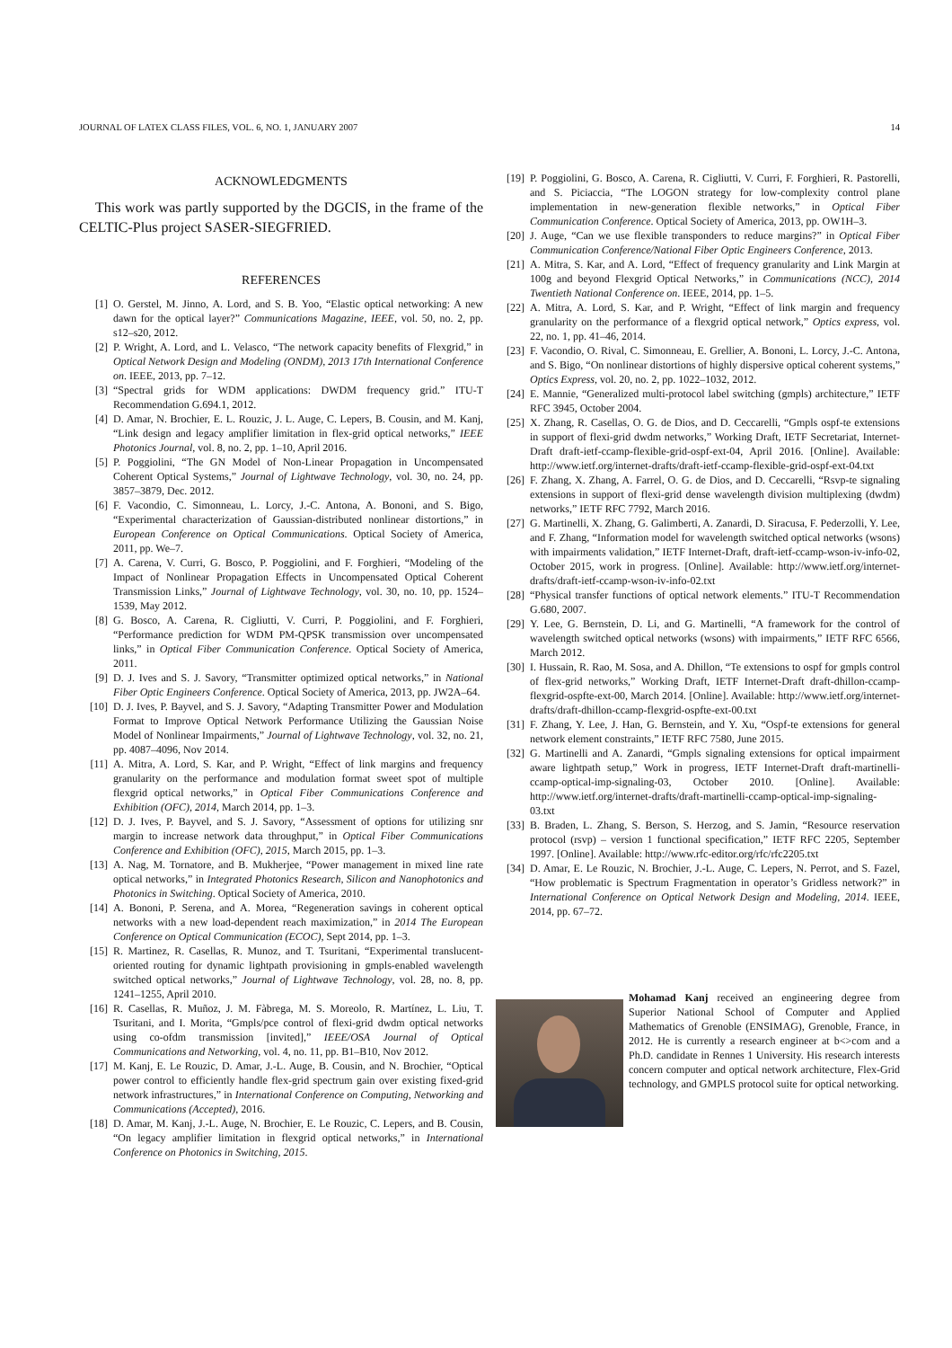JOURNAL OF LATEX CLASS FILES, VOL. 6, NO. 1, JANUARY 2007 14
ACKNOWLEDGMENTS
This work was partly supported by the DGCIS, in the frame of the CELTIC-Plus project SASER-SIEGFRIED.
REFERENCES
[1] O. Gerstel, M. Jinno, A. Lord, and S. B. Yoo, “Elastic optical networking: A new dawn for the optical layer?” Communications Magazine, IEEE, vol. 50, no. 2, pp. s12–s20, 2012.
[2] P. Wright, A. Lord, and L. Velasco, “The network capacity benefits of Flexgrid,” in Optical Network Design and Modeling (ONDM), 2013 17th International Conference on. IEEE, 2013, pp. 7–12.
[3] “Spectral grids for WDM applications: DWDM frequency grid.” ITU-T Recommendation G.694.1, 2012.
[4] D. Amar, N. Brochier, E. L. Rouzic, J. L. Auge, C. Lepers, B. Cousin, and M. Kanj, “Link design and legacy amplifier limitation in flex-grid optical networks,” IEEE Photonics Journal, vol. 8, no. 2, pp. 1–10, April 2016.
[5] P. Poggiolini, “The GN Model of Non-Linear Propagation in Uncompensated Coherent Optical Systems,” Journal of Lightwave Technology, vol. 30, no. 24, pp. 3857–3879, Dec. 2012.
[6] F. Vacondio, C. Simonneau, L. Lorcy, J.-C. Antona, A. Bononi, and S. Bigo, “Experimental characterization of Gaussian-distributed nonlinear distortions,” in European Conference on Optical Communications. Optical Society of America, 2011, pp. We–7.
[7] A. Carena, V. Curri, G. Bosco, P. Poggiolini, and F. Forghieri, “Modeling of the Impact of Nonlinear Propagation Effects in Uncompensated Optical Coherent Transmission Links,” Journal of Lightwave Technology, vol. 30, no. 10, pp. 1524–1539, May 2012.
[8] G. Bosco, A. Carena, R. Cigliutti, V. Curri, P. Poggiolini, and F. Forghieri, “Performance prediction for WDM PM-QPSK transmission over uncompensated links,” in Optical Fiber Communication Conference. Optical Society of America, 2011.
[9] D. J. Ives and S. J. Savory, “Transmitter optimized optical networks,” in National Fiber Optic Engineers Conference. Optical Society of America, 2013, pp. JW2A–64.
[10] D. J. Ives, P. Bayvel, and S. J. Savory, “Adapting Transmitter Power and Modulation Format to Improve Optical Network Performance Utilizing the Gaussian Noise Model of Nonlinear Impairments,” Journal of Lightwave Technology, vol. 32, no. 21, pp. 4087–4096, Nov 2014.
[11] A. Mitra, A. Lord, S. Kar, and P. Wright, “Effect of link margins and frequency granularity on the performance and modulation format sweet spot of multiple flexgrid optical networks,” in Optical Fiber Communications Conference and Exhibition (OFC), 2014, March 2014, pp. 1–3.
[12] D. J. Ives, P. Bayvel, and S. J. Savory, “Assessment of options for utilizing snr margin to increase network data throughput,” in Optical Fiber Communications Conference and Exhibition (OFC), 2015, March 2015, pp. 1–3.
[13] A. Nag, M. Tornatore, and B. Mukherjee, “Power management in mixed line rate optical networks,” in Integrated Photonics Research, Silicon and Nanophotonics and Photonics in Switching. Optical Society of America, 2010.
[14] A. Bononi, P. Serena, and A. Morea, “Regeneration savings in coherent optical networks with a new load-dependent reach maximization,” in 2014 The European Conference on Optical Communication (ECOC), Sept 2014, pp. 1–3.
[15] R. Martinez, R. Casellas, R. Munoz, and T. Tsuritani, “Experimental translucent-oriented routing for dynamic lightpath provisioning in gmpls-enabled wavelength switched optical networks,” Journal of Lightwave Technology, vol. 28, no. 8, pp. 1241–1255, April 2010.
[16] R. Casellas, R. Muñoz, J. M. Fàbrega, M. S. Moreolo, R. Martínez, L. Liu, T. Tsuritani, and I. Morita, “Gmpls/pce control of flexi-grid dwdm optical networks using co-ofdm transmission [invited],” IEEE/OSA Journal of Optical Communications and Networking, vol. 4, no. 11, pp. B1–B10, Nov 2012.
[17] M. Kanj, E. Le Rouzic, D. Amar, J.-L. Auge, B. Cousin, and N. Brochier, “Optical power control to efficiently handle flex-grid spectrum gain over existing fixed-grid network infrastructures,” in International Conference on Computing, Networking and Communications (Accepted), 2016.
[18] D. Amar, M. Kanj, J.-L. Auge, N. Brochier, E. Le Rouzic, C. Lepers, and B. Cousin, “On legacy amplifier limitation in flexgrid optical networks,” in International Conference on Photonics in Switching, 2015.
[19] P. Poggiolini, G. Bosco, A. Carena, R. Cigliutti, V. Curri, F. Forghieri, R. Pastorelli, and S. Piciaccia, “The LOGON strategy for low-complexity control plane implementation in new-generation flexible networks,” in Optical Fiber Communication Conference. Optical Society of America, 2013, pp. OW1H–3.
[20] J. Auge, “Can we use flexible transponders to reduce margins?” in Optical Fiber Communication Conference/National Fiber Optic Engineers Conference, 2013.
[21] A. Mitra, S. Kar, and A. Lord, “Effect of frequency granularity and Link Margin at 100g and beyond Flexgrid Optical Networks,” in Communications (NCC), 2014 Twentieth National Conference on. IEEE, 2014, pp. 1–5.
[22] A. Mitra, A. Lord, S. Kar, and P. Wright, “Effect of link margin and frequency granularity on the performance of a flexgrid optical network,” Optics express, vol. 22, no. 1, pp. 41–46, 2014.
[23] F. Vacondio, O. Rival, C. Simonneau, E. Grellier, A. Bononi, L. Lorcy, J.-C. Antona, and S. Bigo, “On nonlinear distortions of highly dispersive optical coherent systems,” Optics Express, vol. 20, no. 2, pp. 1022–1032, 2012.
[24] E. Mannie, “Generalized multi-protocol label switching (gmpls) architecture,” IETF RFC 3945, October 2004.
[25] X. Zhang, R. Casellas, O. G. de Dios, and D. Ceccarelli, “Gmpls ospf-te extensions in support of flexi-grid dwdm networks,” Working Draft, IETF Secretariat, Internet-Draft draft-ietf-ccamp-flexible-grid-ospf-ext-04, April 2016. [Online]. Available: http://www.ietf.org/internet-drafts/draft-ietf-ccamp-flexible-grid-ospf-ext-04.txt
[26] F. Zhang, X. Zhang, A. Farrel, O. G. de Dios, and D. Ceccarelli, “Rsvp-te signaling extensions in support of flexi-grid dense wavelength division multiplexing (dwdm) networks,” IETF RFC 7792, March 2016.
[27] G. Martinelli, X. Zhang, G. Galimberti, A. Zanardi, D. Siracusa, F. Pederzolli, Y. Lee, and F. Zhang, “Information model for wavelength switched optical networks (wsons) with impairments validation,” IETF Internet-Draft, draft-ietf-ccamp-wson-iv-info-02, October 2015, work in progress. [Online]. Available: http://www.ietf.org/internet-drafts/draft-ietf-ccamp-wson-iv-info-02.txt
[28] “Physical transfer functions of optical network elements.” ITU-T Recommendation G.680, 2007.
[29] Y. Lee, G. Bernstein, D. Li, and G. Martinelli, “A framework for the control of wavelength switched optical networks (wsons) with impairments,” IETF RFC 6566, March 2012.
[30] I. Hussain, R. Rao, M. Sosa, and A. Dhillon, “Te extensions to ospf for gmpls control of flex-grid networks,” Working Draft, IETF Internet-Draft draft-dhillon-ccamp-flexgrid-ospfte-ext-00, March 2014. [Online]. Available: http://www.ietf.org/internet-drafts/draft-dhillon-ccamp-flexgrid-ospfte-ext-00.txt
[31] F. Zhang, Y. Lee, J. Han, G. Bernstein, and Y. Xu, “Ospf-te extensions for general network element constraints,” IETF RFC 7580, June 2015.
[32] G. Martinelli and A. Zanardi, “Gmpls signaling extensions for optical impairment aware lightpath setup,” Work in progress, IETF Internet-Draft draft-martinelli-ccamp-optical-imp-signaling-03, October 2010. [Online]. Available: http://www.ietf.org/internet-drafts/draft-martinelli-ccamp-optical-imp-signaling-03.txt
[33] B. Braden, L. Zhang, S. Berson, S. Herzog, and S. Jamin, “Resource reservation protocol (rsvp) – version 1 functional specification,” IETF RFC 2205, September 1997. [Online]. Available: http://www.rfc-editor.org/rfc/rfc2205.txt
[34] D. Amar, E. Le Rouzic, N. Brochier, J.-L. Auge, C. Lepers, N. Perrot, and S. Fazel, “How problematic is Spectrum Fragmentation in operator’s Gridless network?” in International Conference on Optical Network Design and Modeling, 2014. IEEE, 2014, pp. 67–72.
Mohamad Kanj received an engineering degree from Superior National School of Computer and Applied Mathematics of Grenoble (ENSIMAG), Grenoble, France, in 2012. He is currently a research engineer at b<>com and a Ph.D. candidate in Rennes 1 University. His research interests concern computer and optical network architecture, Flex-Grid technology, and GMPLS protocol suite for optical networking.